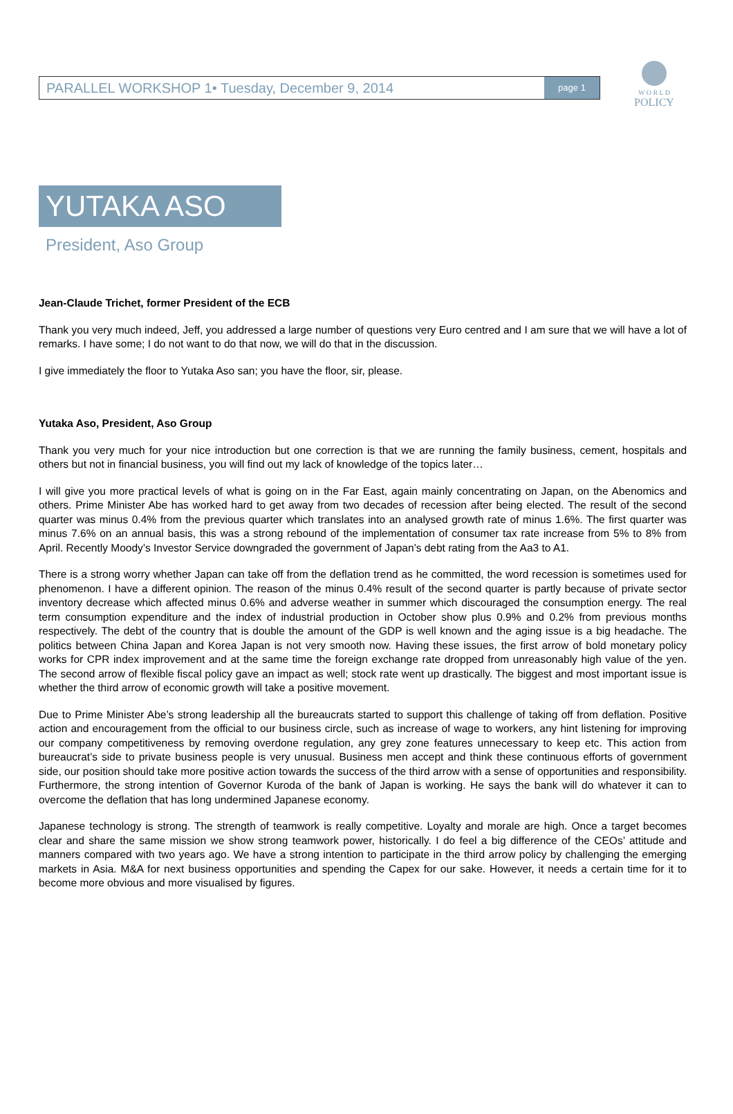PARALLEL WORKSHOP 1• Tuesday, December 9, 2014 page 1
W O R L D
POLICY
YUTAKA ASO
President, Aso Group
Jean-Claude Trichet, former President of the ECB
Thank you very much indeed, Jeff, you addressed a large number of questions very Euro centred and I am sure that we will have a lot of remarks. I have some; I do not want to do that now, we will do that in the discussion.
I give immediately the floor to Yutaka Aso san; you have the floor, sir, please.
Yutaka Aso, President, Aso Group
Thank you very much for your nice introduction but one correction is that we are running the family business, cement, hospitals and others but not in financial business, you will find out my lack of knowledge of the topics later…
I will give you more practical levels of what is going on in the Far East, again mainly concentrating on Japan, on the Abenomics and others. Prime Minister Abe has worked hard to get away from two decades of recession after being elected. The result of the second quarter was minus 0.4% from the previous quarter which translates into an analysed growth rate of minus 1.6%. The first quarter was minus 7.6% on an annual basis, this was a strong rebound of the implementation of consumer tax rate increase from 5% to 8% from April. Recently Moody’s Investor Service downgraded the government of Japan’s debt rating from the Aa3 to A1.
There is a strong worry whether Japan can take off from the deflation trend as he committed, the word recession is sometimes used for phenomenon. I have a different opinion. The reason of the minus 0.4% result of the second quarter is partly because of private sector inventory decrease which affected minus 0.6% and adverse weather in summer which discouraged the consumption energy. The real term consumption expenditure and the index of industrial production in October show plus 0.9% and 0.2% from previous months respectively. The debt of the country that is double the amount of the GDP is well known and the aging issue is a big headache. The politics between China Japan and Korea Japan is not very smooth now. Having these issues, the first arrow of bold monetary policy works for CPR index improvement and at the same time the foreign exchange rate dropped from unreasonably high value of the yen. The second arrow of flexible fiscal policy gave an impact as well; stock rate went up drastically. The biggest and most important issue is whether the third arrow of economic growth will take a positive movement.
Due to Prime Minister Abe’s strong leadership all the bureaucrats started to support this challenge of taking off from deflation. Positive action and encouragement from the official to our business circle, such as increase of wage to workers, any hint listening for improving our company competitiveness by removing overdone regulation, any grey zone features unnecessary to keep etc. This action from bureaucrat’s side to private business people is very unusual. Business men accept and think these continuous efforts of government side, our position should take more positive action towards the success of the third arrow with a sense of opportunities and responsibility. Furthermore, the strong intention of Governor Kuroda of the bank of Japan is working. He says the bank will do whatever it can to overcome the deflation that has long undermined Japanese economy.
Japanese technology is strong. The strength of teamwork is really competitive. Loyalty and morale are high. Once a target becomes clear and share the same mission we show strong teamwork power, historically. I do feel a big difference of the CEOs’ attitude and manners compared with two years ago. We have a strong intention to participate in the third arrow policy by challenging the emerging markets in Asia. M&A for next business opportunities and spending the Capex for our sake. However, it needs a certain time for it to become more obvious and more visualised by figures.